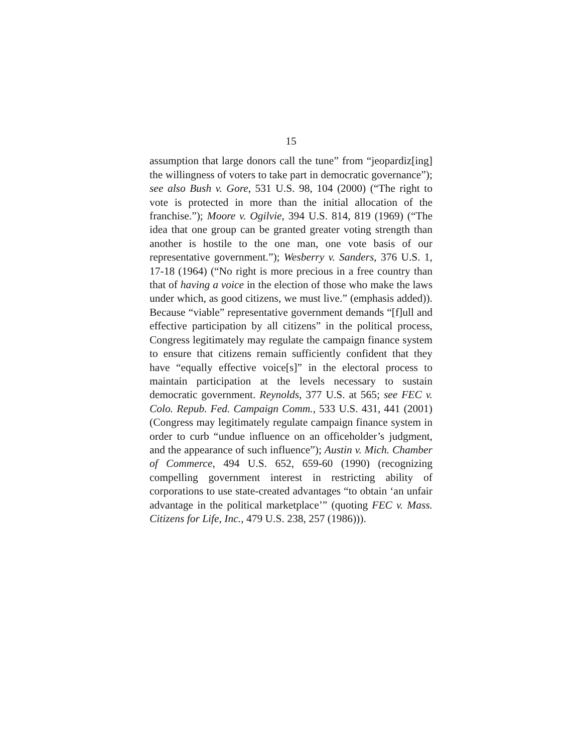15
assumption that large donors call the tune” from “jeopardiz[ing] the willingness of voters to take part in democratic governance”); see also Bush v. Gore, 531 U.S. 98, 104 (2000) (“The right to vote is protected in more than the initial allocation of the franchise.”); Moore v. Ogilvie, 394 U.S. 814, 819 (1969) (“The idea that one group can be granted greater voting strength than another is hostile to the one man, one vote basis of our representative government.”); Wesberry v. Sanders, 376 U.S. 1, 17-18 (1964) (“No right is more precious in a free country than that of having a voice in the election of those who make the laws under which, as good citizens, we must live.” (emphasis added)). Because “viable” representative government demands “[f]ull and effective participation by all citizens” in the political process, Congress legitimately may regulate the campaign finance system to ensure that citizens remain sufficiently confident that they have “equally effective voice[s]” in the electoral process to maintain participation at the levels necessary to sustain democratic government. Reynolds, 377 U.S. at 565; see FEC v. Colo. Repub. Fed. Campaign Comm., 533 U.S. 431, 441 (2001) (Congress may legitimately regulate campaign finance system in order to curb “undue influence on an officeholder’s judgment, and the appearance of such influence”); Austin v. Mich. Chamber of Commerce, 494 U.S. 652, 659-60 (1990) (recognizing compelling government interest in restricting ability of corporations to use state-created advantages “to obtain ‘an unfair advantage in the political marketplace’” (quoting FEC v. Mass. Citizens for Life, Inc., 479 U.S. 238, 257 (1986))).